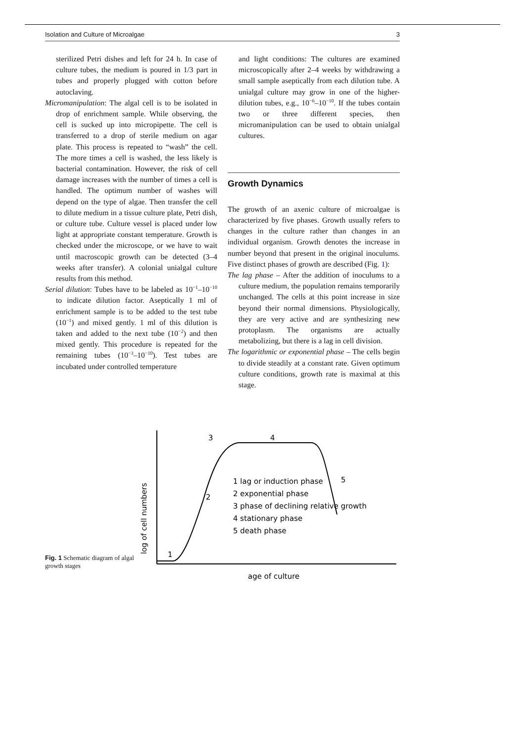Isolation and Culture of Microalgae 3
sterilized Petri dishes and left for 24 h. In case of culture tubes, the medium is poured in 1/3 part in tubes and properly plugged with cotton before autoclaving.
Micromanipulation: The algal cell is to be isolated in drop of enrichment sample. While observing, the cell is sucked up into micropipette. The cell is transferred to a drop of sterile medium on agar plate. This process is repeated to “wash” the cell. The more times a cell is washed, the less likely is bacterial contamination. However, the risk of cell damage increases with the number of times a cell is handled. The optimum number of washes will depend on the type of algae. Then transfer the cell to dilute medium in a tissue culture plate, Petri dish, or culture tube. Culture vessel is placed under low light at appropriate constant temperature. Growth is checked under the microscope, or we have to wait until macroscopic growth can be detected (3–4 weeks after transfer). A colonial unialgal culture results from this method.
Serial dilution: Tubes have to be labeled as 10<sup>−1</sup>–10<sup>−10</sup> to indicate dilution factor. Aseptically 1 ml of enrichment sample is to be added to the test tube (10<sup>−1</sup>) and mixed gently. 1 ml of this dilution is taken and added to the next tube (10<sup>−2</sup>) and then mixed gently. This procedure is repeated for the remaining tubes (10<sup>−3</sup>–10<sup>−10</sup>). Test tubes are incubated under controlled temperature
and light conditions: The cultures are examined microscopically after 2–4 weeks by withdrawing a small sample aseptically from each dilution tube. A unialgal culture may grow in one of the higher-dilution tubes, e.g., 10<sup>−6</sup>–10<sup>−10</sup>. If the tubes contain two or three different species, then micromanipulation can be used to obtain unialgal cultures.
Growth Dynamics
The growth of an axenic culture of microalgae is characterized by five phases. Growth usually refers to changes in the culture rather than changes in an individual organism. Growth denotes the increase in number beyond that present in the original inoculums. Five distinct phases of growth are described (Fig. 1):
The lag phase – After the addition of inoculums to a culture medium, the population remains temporarily unchanged. The cells at this point increase in size beyond their normal dimensions. Physiologically, they are very active and are synthesizing new protoplasm. The organisms are actually metabolizing, but there is a lag in cell division.
The logarithmic or exponential phase – The cells begin to divide steadily at a constant rate. Given optimum culture conditions, growth rate is maximal at this stage.
Fig. 1 Schematic diagram of algal growth stages
1
2
3
4
5
1 lag or induction phase
2 exponential phase
3 phase of declining relative growth
4 stationary phase
5 death phase
age of culture
log of cell numbers